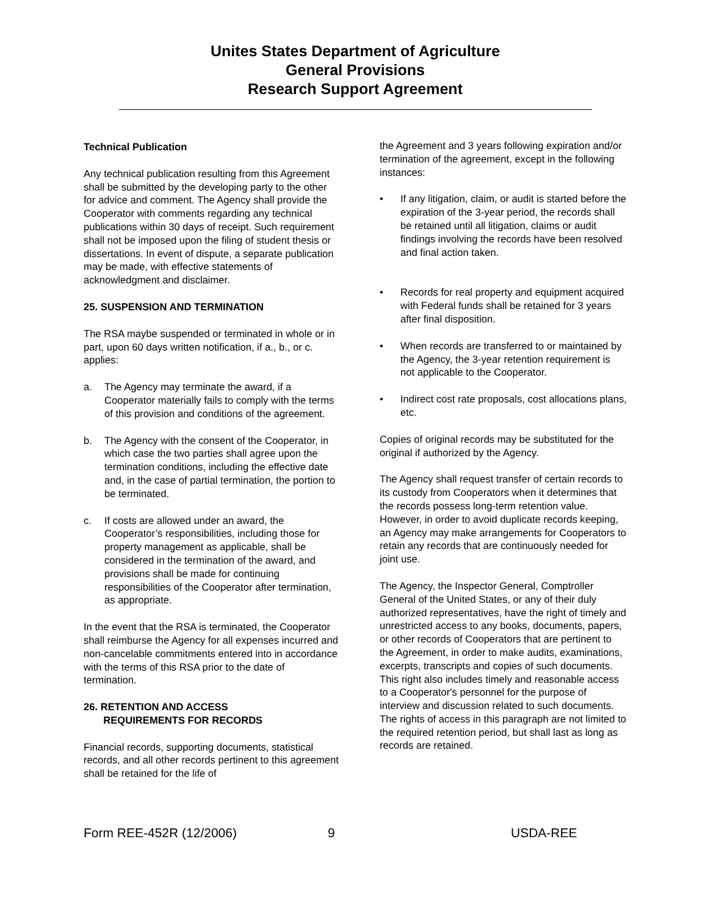Unites States Department of Agriculture
General Provisions
Research Support Agreement
Technical Publication
Any technical publication resulting from this Agreement shall be submitted by the developing party to the other for advice and comment. The Agency shall provide the Cooperator with comments regarding any technical publications within 30 days of receipt. Such requirement shall not be imposed upon the filing of student thesis or dissertations. In event of dispute, a separate publication may be made, with effective statements of acknowledgment and disclaimer.
25. SUSPENSION AND TERMINATION
The RSA maybe suspended or terminated in whole or in part, upon 60 days written notification, if a., b., or c. applies:
a. The Agency may terminate the award, if a Cooperator materially fails to comply with the terms of this provision and conditions of the agreement.
b. The Agency with the consent of the Cooperator, in which case the two parties shall agree upon the termination conditions, including the effective date and, in the case of partial termination, the portion to be terminated.
c. If costs are allowed under an award, the Cooperator’s responsibilities, including those for property management as applicable, shall be considered in the termination of the award, and provisions shall be made for continuing responsibilities of the Cooperator after termination, as appropriate.
In the event that the RSA is terminated, the Cooperator shall reimburse the Agency for all expenses incurred and non-cancelable commitments entered into in accordance with the terms of this RSA prior to the date of termination.
26. RETENTION AND ACCESS
REQUIREMENTS FOR RECORDS
Financial records, supporting documents, statistical records, and all other records pertinent to this agreement shall be retained for the life of
the Agreement and 3 years following expiration and/or termination of the agreement, except in the following instances:
• If any litigation, claim, or audit is started before the expiration of the 3-year period, the records shall be retained until all litigation, claims or audit findings involving the records have been resolved and final action taken.
• Records for real property and equipment acquired with Federal funds shall be retained for 3 years after final disposition.
• When records are transferred to or maintained by the Agency, the 3-year retention requirement is not applicable to the Cooperator.
• Indirect cost rate proposals, cost allocations plans, etc.
Copies of original records may be substituted for the original if authorized by the Agency.
The Agency shall request transfer of certain records to its custody from Cooperators when it determines that the records possess long-term retention value. However, in order to avoid duplicate records keeping, an Agency may make arrangements for Cooperators to retain any records that are continuously needed for joint use.
The Agency, the Inspector General, Comptroller General of the United States, or any of their duly authorized representatives, have the right of timely and unrestricted access to any books, documents, papers, or other records of Cooperators that are pertinent to the Agreement, in order to make audits, examinations, excerpts, transcripts and copies of such documents. This right also includes timely and reasonable access to a Cooperator's personnel for the purpose of interview and discussion related to such documents. The rights of access in this paragraph are not limited to the required retention period, but shall last as long as records are retained.
Form REE-452R (12/2006) 9 USDA-REE